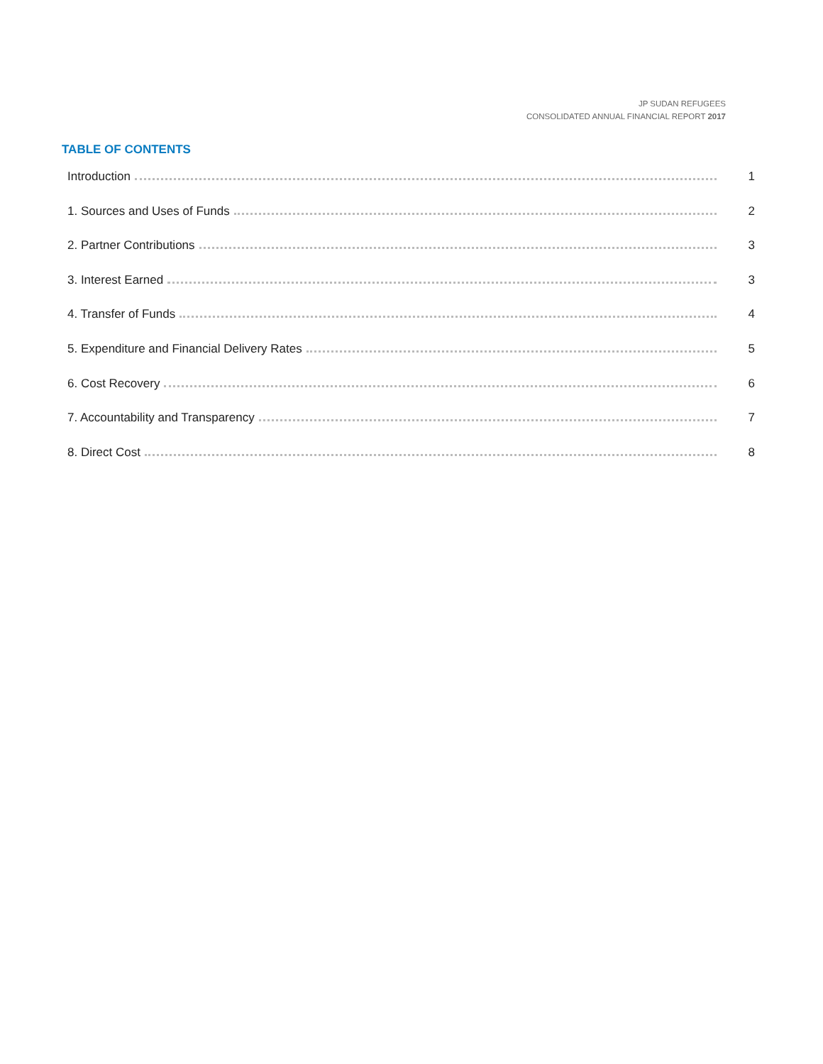JP SUDAN REFUGEES
CONSOLIDATED ANNUAL FINANCIAL REPORT 2017
TABLE OF CONTENTS
Introduction 1
1. Sources and Uses of Funds 2
2. Partner Contributions 3
3. Interest Earned 3
4. Transfer of Funds 4
5. Expenditure and Financial Delivery Rates 5
6. Cost Recovery 6
7. Accountability and Transparency 7
8. Direct Cost 8